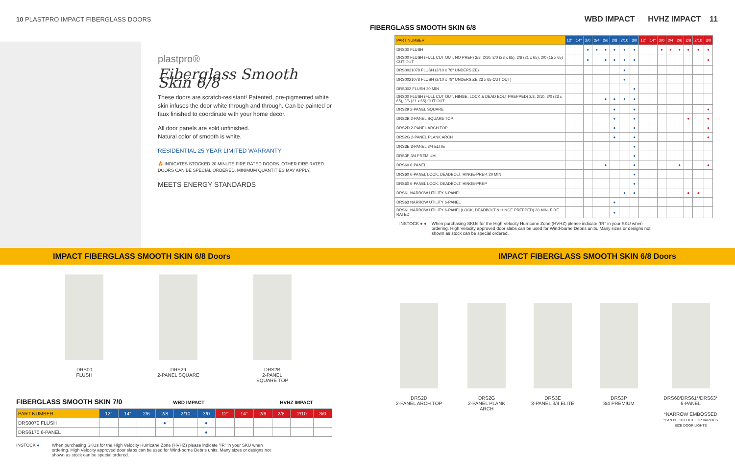10 PLASTPRO IMPACT FIBERGLASS DOORS
plastpro®
Fiberglass Smooth Skin 6/8
These doors are scratch-resistant! Patented, pre-pigmented white skin infuses the door white through and through. Can be painted or faux finished to coordinate with your home decor.
All door panels are sold unfinished.
Natural color of smooth is white.
RESIDENTIAL 25 YEAR LIMITED WARRANTY
🔥 INDICATES STOCKED 20 MINUTE FIRE RATED DOORS. OTHER FIRE RATED DOORS CAN BE SPECIAL ORDERED, MINIMUM QUANTITIES MAY APPLY.
MEETS ENERGY STANDARDS
WBD IMPACT HVHZ IMPACT 11
FIBERGLASS SMOOTH SKIN 6/8
| PART NUMBER | 12" | 14" | 2/0 | 2/4 | 2/6 | 2/8 | 2/10 | 3/0 | 12" | 14" | 2/0 | 2/4 | 2/6 | 2/8 | 2/10 | 3/0 |
| --- | --- | --- | --- | --- | --- | --- | --- | --- | --- | --- | --- | --- | --- | --- | --- | --- |
| DRS00 FLUSH | | | ● | ● | ● | ● | ● | ● | | | ● | ● | ● | ● | ● | ● |
| DRS00 FLUSH (FULL CUT OUT, NO PREP) 2/8, 2/10, 3/0 (23 x 65), 2/6 (21 x 65), 2/0 (15 x 65) CUT OUT | | | ● | | ● | ● | ● | ● | | | | | | | | ● |
| DRS0021078 FLUSH (2/10 x 78" UNDERSIZE) | | | | | | | ● | | | | | | | | | |
| DRS0021078 FLUSH (2/10 x 78" UNDERSIZE 23 x 65 CUT OUT) | | | | | | | ● | | | | | | | | | |
| DRS002 FLUSH 20 MIN | | | | | | | | ● | | | | | | | | |
| DRS00 FLUSH (FULL CUT OUT, HINGE, LOCK & DEAD BOLT PREPPED) 2/8, 2/10, 3/0 (23 x 65), 2/6 (21 x 65) CUT OUT | | | | | ● | ● | ● | ● | | | | | | | | |
| DRS29 2-PANEL SQUARE | | | | | | ● | | ● | | | | | | | | ● |
| DRS2B 2-PANEL SQUARE TOP | | | | | | ● | | ● | | | | | | ● | | ● |
| DRS2D 2-PANEL ARCH TOP | | | | | | ● | | ● | | | | | | | | ● |
| DRS2G 2-PANEL PLANK ARCH | | | | | | ● | | ● | | | | | | | | ● |
| DRS3E 3-PANEL 3/4 ELITE | | | | | | | | ● | | | | | | | | |
| DRS3P 3/4 PREMIUM | | | | | | | | ● | | | | | | | | |
| DRS60 6-PANEL | | | | | ● | | | ● | | | | | ● | | | ● |
| DRS60 6-PANEL LOCK, DEADBOLT, HINGE-PREP, 20 MIN | | | | | | | | ● | | | | | | | | |
| DRS60 6-PANEL LOCK, DEADBOLT, HINGE-PREP | | | | | | | | ● | | | | | | | | |
| DRS61 NARROW UTILITY 6-PANEL | | | | | | | ● | ● | | | | | | ● | ● | |
| DRS63 NARROW UTILITY 6-PANEL | | | | | | ● | | | | | | | | | | |
| DRS61 NARROW UTILITY 6-PANEL(LOCK, DEADBOLT & HINGE PREPPED) 20 MIN. FIRE RATED | | | | | | ● | | | | | | | | | | |
INSTOCK ● ● When purchasing SKUs for the High Velocity Hurricane Zone (HVHZ) please indicate "IR" in your SKU when ordering. High Velocity approved door slabs can be used for Wind-borne Debris units. Many sizes or designs not shown as stock can be special ordered.
IMPACT FIBERGLASS SMOOTH SKIN 6/8 Doors IMPACT FIBERGLASS SMOOTH SKIN 6/8 Doors
DRS00
FLUSH
DRS29
2-PANEL SQUARE
DRS2B
2-PANEL
SQUARE TOP
FIBERGLASS SMOOTH SKIN 7/0 WBD IMPACT HVHZ IMPACT
| PART NUMBER | 12" | 14" | 2/6 | 2/8 | 2/10 | 3/0 | 12" | 14" | 2/6 | 2/8 | 2/10 | 3/0 |
| --- | --- | --- | --- | --- | --- | --- | --- | --- | --- | --- | --- | --- |
| DRS0070 FLUSH | | | | ● | | ● | | | | | | |
| DRS6170 6-PANEL | | | | | | ● | | | | | | |
INSTOCK ● When purchasing SKUs for the High Velocity Hurricane Zone (HVHZ) please indicate "IR" in your SKU when ordering. High Velocity approved door slabs can be used for Wind-borne Debris units. Many sizes or designs not shown as stock can be special ordered.
DRS2D
2-PANEL ARCH TOP
DRS2G
2-PANEL PLANK
ARCH
DRS3E
3-PANEL 3/4 ELITE
DRS3P
3/4 PREMIUM
DRS60/DRS61*/DRS63*
6-PANEL
*NARROW EMBOSSED
*CAN BE CUT OUT FOR VARIOUS
SIZE DOOR LIGHTS